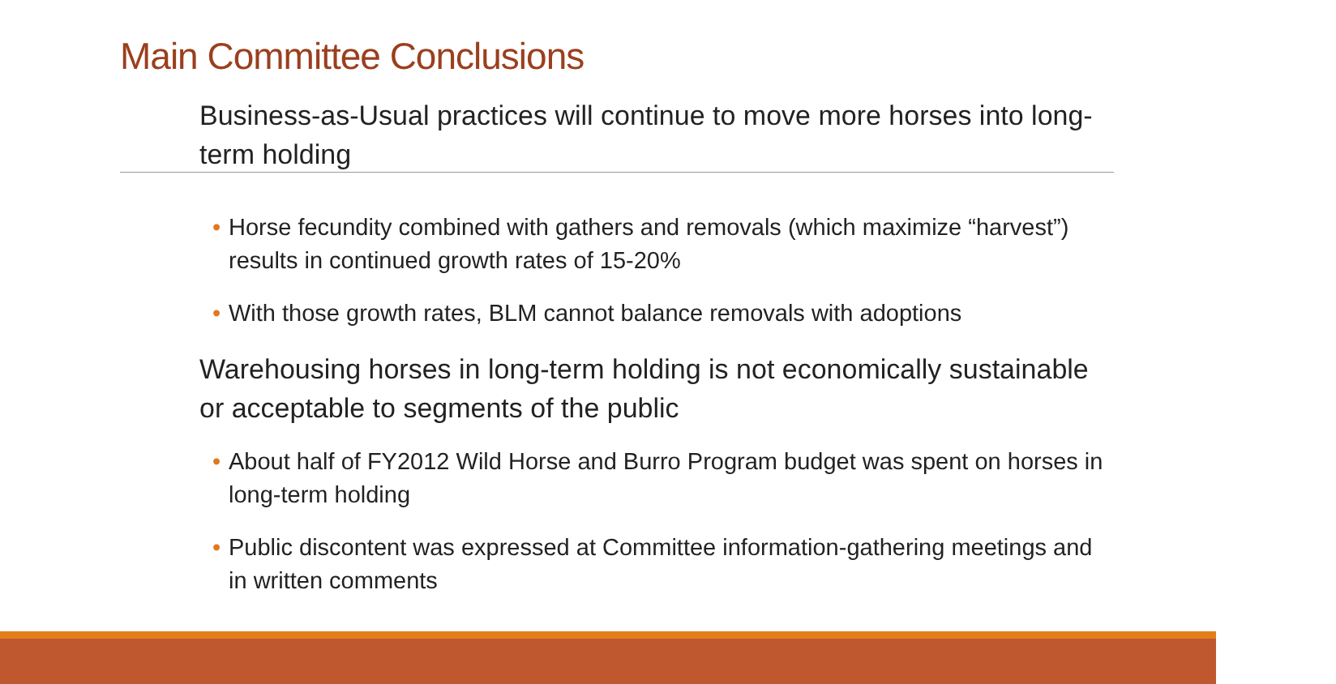Main Committee Conclusions
Business-as-Usual practices will continue to move more horses into long-term holding
• Horse fecundity combined with gathers and removals (which maximize “harvest”) results in continued growth rates of 15-20%
• With those growth rates, BLM cannot balance removals with adoptions
Warehousing horses in long-term holding is not economically sustainable or acceptable to segments of the public
• About half of FY2012 Wild Horse and Burro Program budget was spent on horses in long-term holding
• Public discontent was expressed at Committee information-gathering meetings and in written comments